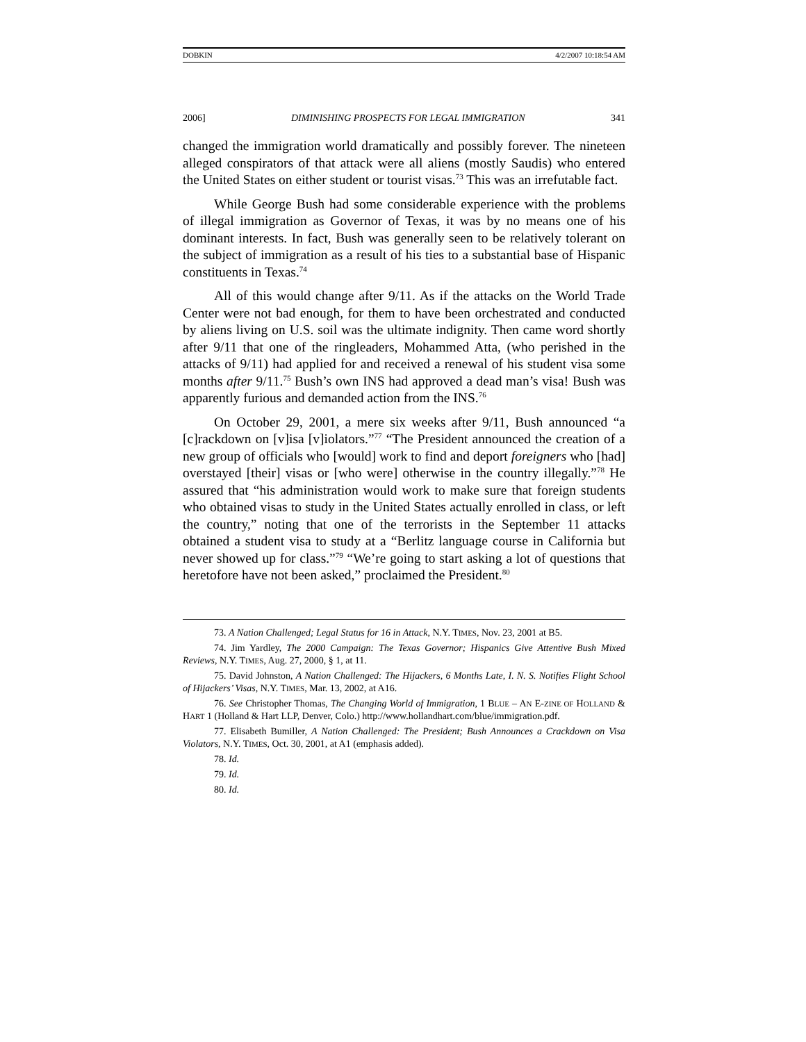DOBKIN 4/2/2007 10:18:54 AM
2006] DIMINISHING PROSPECTS FOR LEGAL IMMIGRATION 341
changed the immigration world dramatically and possibly forever. The nineteen alleged conspirators of that attack were all aliens (mostly Saudis) who entered the United States on either student or tourist visas.<sup>73</sup> This was an irrefutable fact.
While George Bush had some considerable experience with the problems of illegal immigration as Governor of Texas, it was by no means one of his dominant interests. In fact, Bush was generally seen to be relatively tolerant on the subject of immigration as a result of his ties to a substantial base of Hispanic constituents in Texas.<sup>74</sup>
All of this would change after 9/11. As if the attacks on the World Trade Center were not bad enough, for them to have been orchestrated and conducted by aliens living on U.S. soil was the ultimate indignity. Then came word shortly after 9/11 that one of the ringleaders, Mohammed Atta, (who perished in the attacks of 9/11) had applied for and received a renewal of his student visa some months after 9/11.<sup>75</sup> Bush’s own INS had approved a dead man’s visa! Bush was apparently furious and demanded action from the INS.<sup>76</sup>
On October 29, 2001, a mere six weeks after 9/11, Bush announced “a [c]rackdown on [v]isa [v]iolators.”<sup>77</sup> “The President announced the creation of a new group of officials who [would] work to find and deport foreigners who [had] overstayed [their] visas or [who were] otherwise in the country illegally.”<sup>78</sup> He assured that “his administration would work to make sure that foreign students who obtained visas to study in the United States actually enrolled in class, or left the country,” noting that one of the terrorists in the September 11 attacks obtained a student visa to study at a “Berlitz language course in California but never showed up for class.”<sup>79</sup> “We’re going to start asking a lot of questions that heretofore have not been asked,” proclaimed the President.<sup>80</sup>
73. A Nation Challenged; Legal Status for 16 in Attack, N.Y. TIMES, Nov. 23, 2001 at B5.
74. Jim Yardley, The 2000 Campaign: The Texas Governor; Hispanics Give Attentive Bush Mixed Reviews, N.Y. TIMES, Aug. 27, 2000, § 1, at 11.
75. David Johnston, A Nation Challenged: The Hijackers, 6 Months Late, I. N. S. Notifies Flight School of Hijackers’ Visas, N.Y. TIMES, Mar. 13, 2002, at A16.
76. See Christopher Thomas, The Changing World of Immigration, 1 BLUE – AN E-ZINE OF HOLLAND & HART 1 (Holland & Hart LLP, Denver, Colo.) http://www.hollandhart.com/blue/immigration.pdf.
77. Elisabeth Bumiller, A Nation Challenged: The President; Bush Announces a Crackdown on Visa Violators, N.Y. TIMES, Oct. 30, 2001, at A1 (emphasis added).
78. Id.
79. Id.
80. Id.